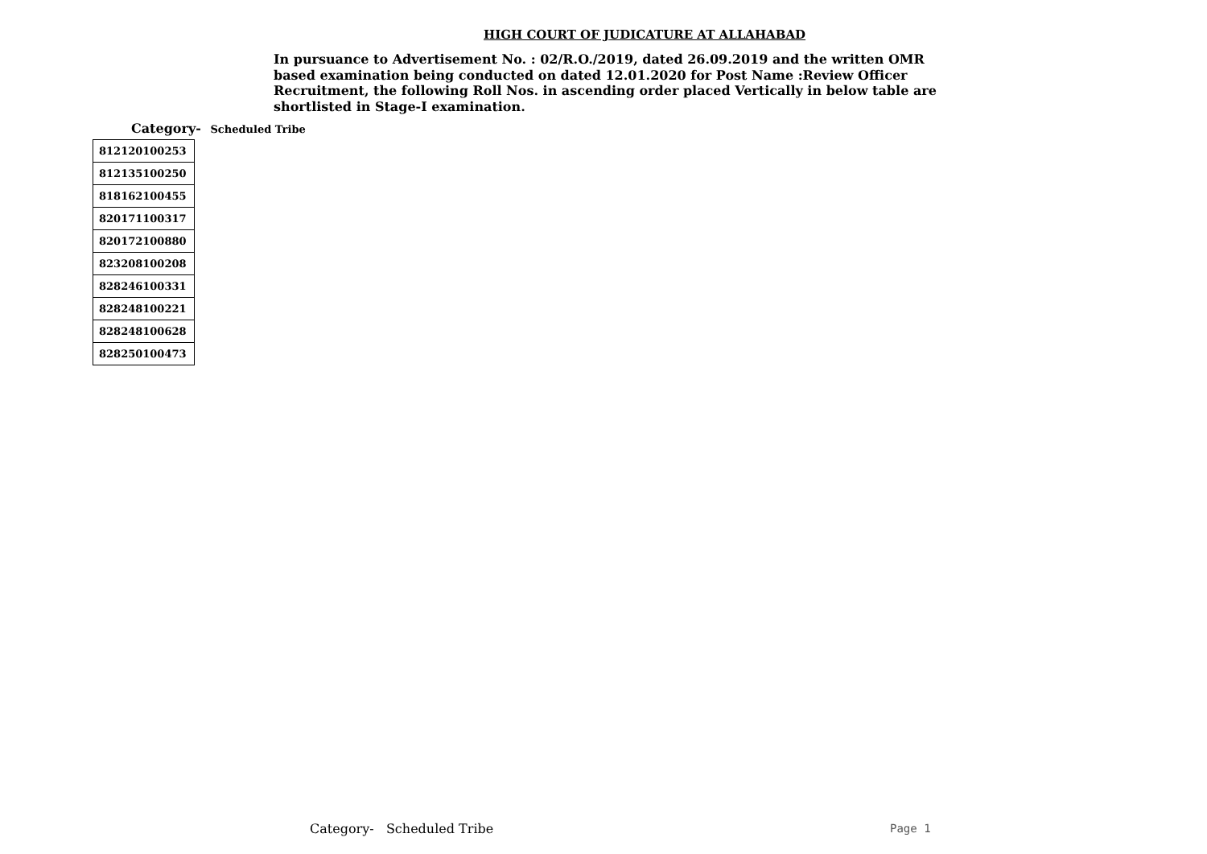HIGH COURT OF JUDICATURE AT ALLAHABAD
In pursuance to Advertisement No. : 02/R.O./2019, dated 26.09.2019 and the written OMR based examination being conducted on dated 12.01.2020 for Post Name :Review Officer Recruitment, the following Roll Nos. in ascending order placed Vertically in below table are shortlisted in Stage-I examination.
Category- Scheduled Tribe
| 812120100253 |
| 812135100250 |
| 818162100455 |
| 820171100317 |
| 820172100880 |
| 823208100208 |
| 828246100331 |
| 828248100221 |
| 828248100628 |
| 828250100473 |
Category- Scheduled Tribe Page 1